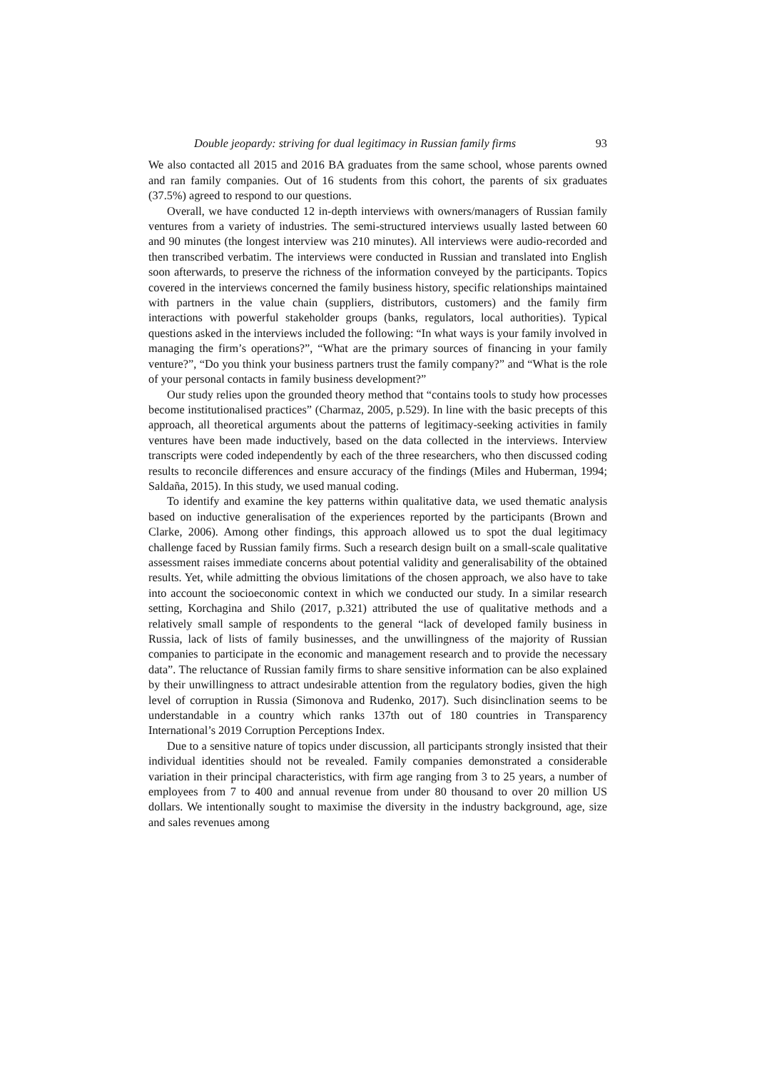Double jeopardy: striving for dual legitimacy in Russian family firms 93
We also contacted all 2015 and 2016 BA graduates from the same school, whose parents owned and ran family companies. Out of 16 students from this cohort, the parents of six graduates (37.5%) agreed to respond to our questions.
Overall, we have conducted 12 in-depth interviews with owners/managers of Russian family ventures from a variety of industries. The semi-structured interviews usually lasted between 60 and 90 minutes (the longest interview was 210 minutes). All interviews were audio-recorded and then transcribed verbatim. The interviews were conducted in Russian and translated into English soon afterwards, to preserve the richness of the information conveyed by the participants. Topics covered in the interviews concerned the family business history, specific relationships maintained with partners in the value chain (suppliers, distributors, customers) and the family firm interactions with powerful stakeholder groups (banks, regulators, local authorities). Typical questions asked in the interviews included the following: “In what ways is your family involved in managing the firm’s operations?”, “What are the primary sources of financing in your family venture?”, “Do you think your business partners trust the family company?” and “What is the role of your personal contacts in family business development?”
Our study relies upon the grounded theory method that “contains tools to study how processes become institutionalised practices” (Charmaz, 2005, p.529). In line with the basic precepts of this approach, all theoretical arguments about the patterns of legitimacy-seeking activities in family ventures have been made inductively, based on the data collected in the interviews. Interview transcripts were coded independently by each of the three researchers, who then discussed coding results to reconcile differences and ensure accuracy of the findings (Miles and Huberman, 1994; Saldaña, 2015). In this study, we used manual coding.
To identify and examine the key patterns within qualitative data, we used thematic analysis based on inductive generalisation of the experiences reported by the participants (Brown and Clarke, 2006). Among other findings, this approach allowed us to spot the dual legitimacy challenge faced by Russian family firms. Such a research design built on a small-scale qualitative assessment raises immediate concerns about potential validity and generalisability of the obtained results. Yet, while admitting the obvious limitations of the chosen approach, we also have to take into account the socioeconomic context in which we conducted our study. In a similar research setting, Korchagina and Shilo (2017, p.321) attributed the use of qualitative methods and a relatively small sample of respondents to the general “lack of developed family business in Russia, lack of lists of family businesses, and the unwillingness of the majority of Russian companies to participate in the economic and management research and to provide the necessary data”. The reluctance of Russian family firms to share sensitive information can be also explained by their unwillingness to attract undesirable attention from the regulatory bodies, given the high level of corruption in Russia (Simonova and Rudenko, 2017). Such disinclination seems to be understandable in a country which ranks 137th out of 180 countries in Transparency International’s 2019 Corruption Perceptions Index.
Due to a sensitive nature of topics under discussion, all participants strongly insisted that their individual identities should not be revealed. Family companies demonstrated a considerable variation in their principal characteristics, with firm age ranging from 3 to 25 years, a number of employees from 7 to 400 and annual revenue from under 80 thousand to over 20 million US dollars. We intentionally sought to maximise the diversity in the industry background, age, size and sales revenues among